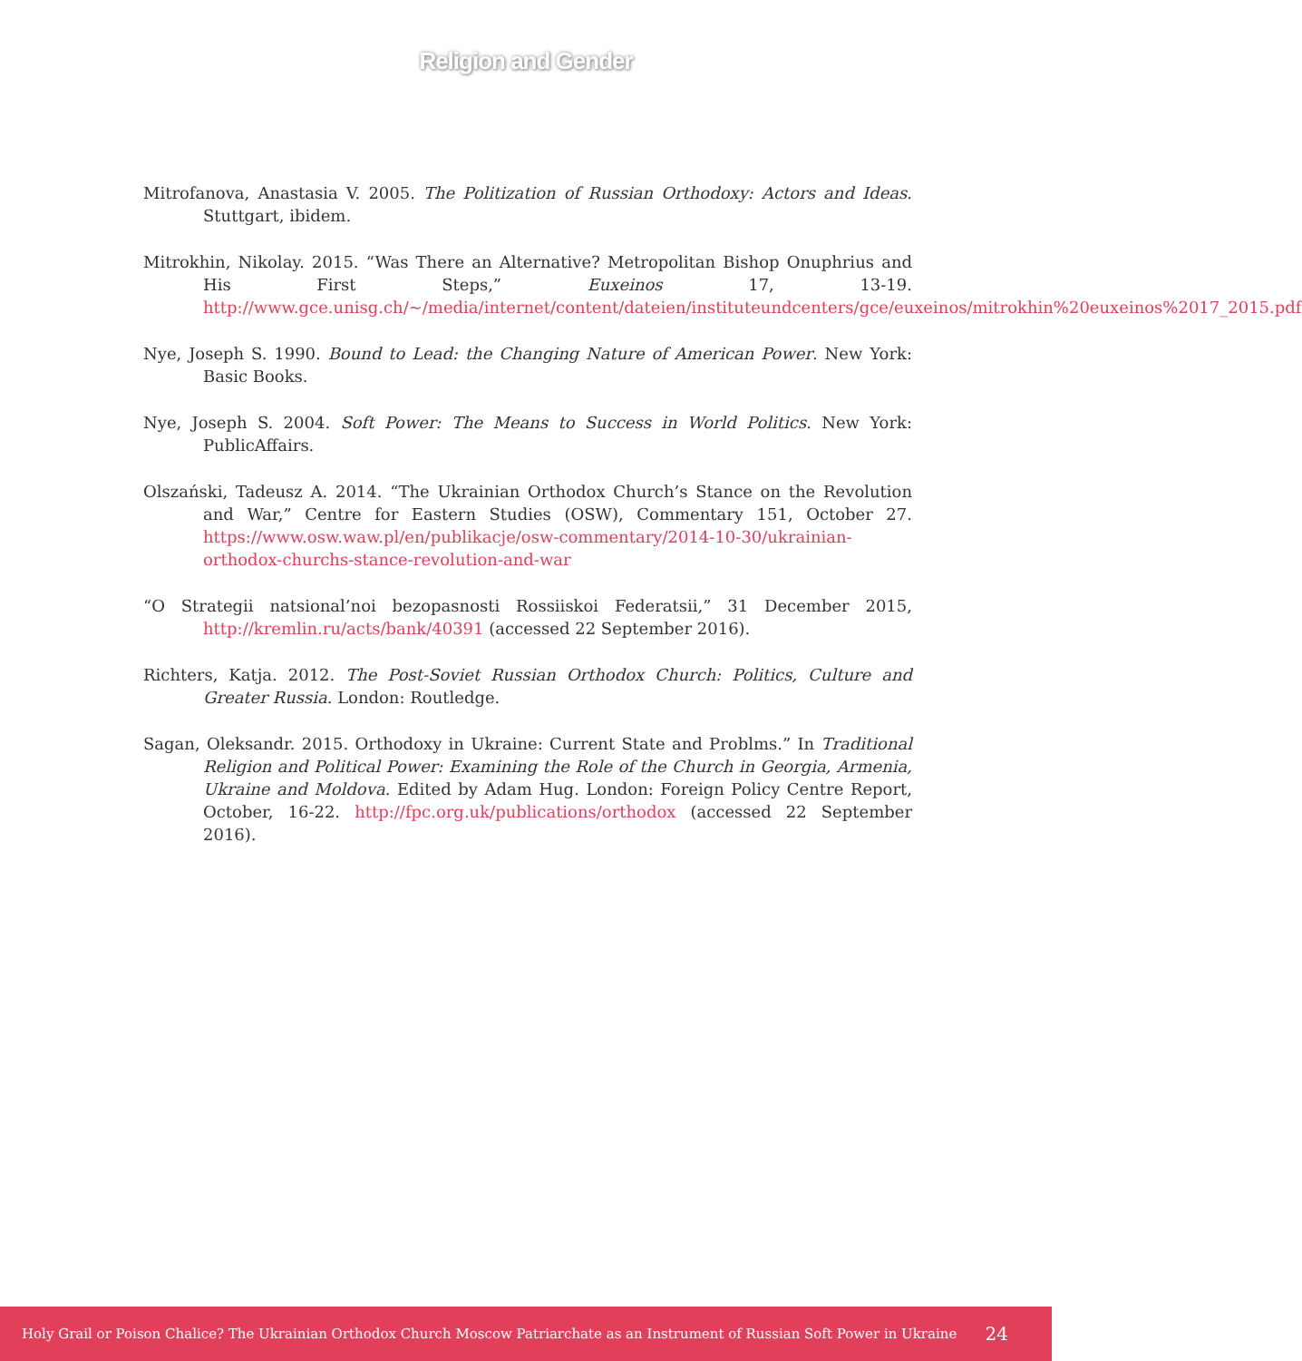Religion and Gender
Mitrofanova, Anastasia V. 2005. The Politization of Russian Orthodoxy: Actors and Ideas. Stuttgart, ibidem.
Mitrokhin, Nikolay. 2015. “Was There an Alternative? Metropolitan Bishop Onuphrius and His First Steps,” Euxeinos 17, 13-19. http://www.gce.unisg.ch/~/media/internet/content/dateien/instituteundcenters/gce/euxeinos/mitrokhin%20euxeinos%2017_2015.pdf
Nye, Joseph S. 1990. Bound to Lead: the Changing Nature of American Power. New York: Basic Books.
Nye, Joseph S. 2004. Soft Power: The Means to Success in World Politics. New York: PublicAffairs.
Olszański, Tadeusz A. 2014. “The Ukrainian Orthodox Church’s Stance on the Revolution and War,” Centre for Eastern Studies (OSW), Commentary 151, October 27. https://www.osw.waw.pl/en/publikacje/osw-commentary/2014-10-30/ukrainian-orthodox-churchs-stance-revolution-and-war
“O Strategii natsional’noi bezopasnosti Rossiiskoi Federatsii,” 31 December 2015, http://kremlin.ru/acts/bank/40391 (accessed 22 September 2016).
Richters, Katja. 2012. The Post-Soviet Russian Orthodox Church: Politics, Culture and Greater Russia. London: Routledge.
Sagan, Oleksandr. 2015. Orthodoxy in Ukraine: Current State and Problms.” In Traditional Religion and Political Power: Examining the Role of the Church in Georgia, Armenia, Ukraine and Moldova. Edited by Adam Hug. London: Foreign Policy Centre Report, October, 16-22. http://fpc.org.uk/publications/orthodox (accessed 22 September 2016).
Holy Grail or Poison Chalice? The Ukrainian Orthodox Church Moscow Patriarchate as an Instrument of Russian Soft Power in Ukraine 24